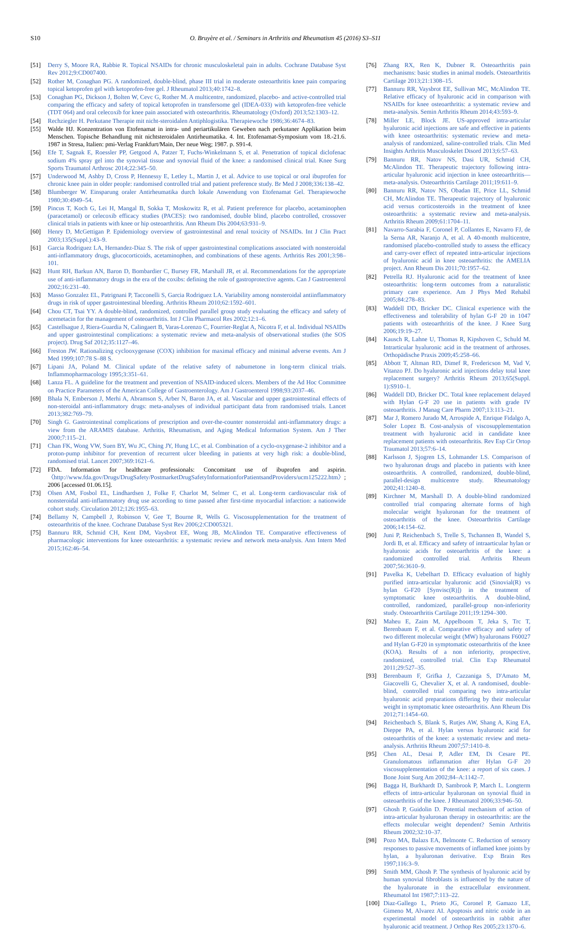S10 O. Bruyère et al. / Seminars in Arthritis and Rheumatism 45 (2016) S3–S11
[51] Derry S, Moore RA, Rabbie R. Topical NSAIDs for chronic musculoskeletal pain in adults. Cochrane Database Syst Rev 2012;9:CD007400.
[52] Rother M, Conaghan PG. A randomized, double-blind, phase III trial in moderate osteoarthritis knee pain comparing topical ketoprofen gel with ketoprofen-free gel. J Rheumatol 2013;40:1742–8.
[53] Conaghan PG, Dickson J, Bolten W, Cevc G, Rother M. A multicentre, randomized, placebo- and active-controlled trial comparing the efficacy and safety of topical ketoprofen in transfersome gel (IDEA-033) with ketoprofen-free vehicle (TDT 064) and oral celecoxib for knee pain associated with osteoarthritis. Rheumatology (Oxford) 2013;52:1303–12.
[54] Rechziegler H. Perkutane Therapie mit nicht-steroidalen Antiphlogistika. Therapiewoche 1986;36:4674–83.
[55] Walde HJ. Konzentration von Etofenamat in intra- und periartikulären Geweben nach perkutaner Applikation beim Menschen. Topische Behandlung mit nichtsteroidalen Antirheumatika. 4. Int. Etofenamat-Symposium vom 18.-21.6. 1987 in Stresa, Italien: pmi-Verlag Frankfurt/Main, Der neue Weg; 1987. p. S91-4.
[56] Efe T, Sagnak E, Roessler PP, Getgood A, Patzer T, Fuchs-Winkelmann S, et al. Penetration of topical diclofenac sodium 4% spray gel into the synovial tissue and synovial fluid of the knee: a randomised clinical trial. Knee Surg Sports Traumatol Arthrosc 2014;22:345–50.
[57] Underwood M, Ashby D, Cross P, Hennessy E, Letley L, Martin J, et al. Advice to use topical or oral ibuprofen for chronic knee pain in older people: randomised controlled trial and patient preference study. Br Med J 2008;336:138–42.
[58] Blumberger W. Einsparung oraler Antirheumatika durch lokale Anwendung von Etofenamat Gel. Therapiewoche 1980;30:4949–54.
[59] Pincus T, Koch G, Lei H, Mangal B, Sokka T, Moskowitz R, et al. Patient preference for placebo, acetaminophen (paracetamol) or celecoxib efficacy studies (PACES): two randomised, double blind, placebo controlled, crossover clinical trials in patients with knee or hip osteoarthritis. Ann Rheum Dis 2004;63:931–9.
[60] Henry D, McGettigan P. Epidemiology overview of gastrointestinal and renal toxicity of NSAIDs. Int J Clin Pract 2003;135(Suppl.):43–9.
[61] Garcia Rodriguez LA, Hernandez-Diaz S. The risk of upper gastrointestinal complications associated with nonsteroidal anti-inflammatory drugs, glucocorticoids, acetaminophen, and combinations of these agents. Arthritis Res 2001;3:98–101.
[62] Hunt RH, Barkun AN, Baron D, Bombardier C, Bursey FR, Marshall JR, et al. Recommendations for the appropriate use of anti-inflammatory drugs in the era of the coxibs: defining the role of gastroprotective agents. Can J Gastroenterol 2002;16:231–40.
[63] Masso Gonzalez EL, Patrignani P, Tacconelli S, Garcia Rodriguez LA. Variability among nonsteroidal antiinflammatory drugs in risk of upper gastrointestinal bleeding. Arthritis Rheum 2010;62:1592–601.
[64] Chou CT, Tsai YY. A double-blind, randomized, controlled parallel group study evaluating the efficacy and safety of acemetacin for the management of osteoarthritis. Int J Clin Pharmacol Res 2002;12:1–6.
[65] Castellsague J, Riera-Guardia N, Calingaert B, Varas-Lorenzo C, Fourrier-Reglat A, Nicotra F, et al. Individual NSAIDs and upper gastrointestinal complications: a systematic review and meta-analysis of observational studies (the SOS project). Drug Saf 2012;35:1127–46.
[66] Freston JW. Rationalizing cyclooxygenase (COX) inhibition for maximal efficacy and minimal adverse events. Am J Med 1999;107:78 S–88 S.
[67] Lipani JA, Poland M. Clinical update of the relative safety of nabumetone in long-term clinical trials. Inflammopharmacology 1995;3:351–61.
[68] Lanza FL. A guideline for the treatment and prevention of NSAID-induced ulcers. Members of the Ad Hoc Committee on Practice Parameters of the American College of Gastroenterology. Am J Gastroenterol 1998;93:2037–46.
[69] Bhala N, Emberson J, Merhi A, Abramson S, Arber N, Baron JA, et al. Vascular and upper gastrointestinal effects of non-steroidal anti-inflammatory drugs: meta-analyses of individual participant data from randomised trials. Lancet 2013;382:769–79.
[70] Singh G. Gastrointestinal complications of prescription and over-the-counter nonsteroidal anti-inflammatory drugs: a view from the ARAMIS database. Arthritis, Rheumatism, and Aging Medical Information System. Am J Ther 2000;7:115–21.
[71] Chan FK, Wong VW, Suen BY, Wu JC, Ching JY, Hung LC, et al. Combination of a cyclo-oxygenase-2 inhibitor and a proton-pump inhibitor for prevention of recurrent ulcer bleeding in patients at very high risk: a double-blind, randomised trial. Lancet 2007;369:1621–6.
[72] FDA. Information for healthcare professionals: Concomitant use of ibuprofen and aspirin. 〈http://www.fda.gov/Drugs/DrugSafety/PostmarketDrugSafetyInformationforPatientsandProviders/ucm125222.htm〉; 2006 [accessed 01.06.15].
[73] Olsen AM, Fosbol EL, Lindhardsen J, Folke F, Charlot M, Selmer C, et al. Long-term cardiovascular risk of nonsteroidal anti-inflammatory drug use according to time passed after first-time myocardial infarction: a nationwide cohort study. Circulation 2012;126:1955–63.
[74] Bellamy N, Campbell J, Robinson V, Gee T, Bourne R, Wells G. Viscosupplementation for the treatment of osteoarthritis of the knee. Cochrane Database Syst Rev 2006;2:CD005321.
[75] Bannuru RR, Schmid CH, Kent DM, Vaysbrot EE, Wong JB, McAlindon TE. Comparative effectiveness of pharmacologic interventions for knee osteoarthritis: a systematic review and network meta-analysis. Ann Intern Med 2015;162:46–54.
[76] Zhang RX, Ren K, Dubner R. Osteoarthritis pain mechanisms: basic studies in animal models. Osteoarthritis Cartilage 2013;21:1308–15.
[77] Bannuru RR, Vaysbrot EE, Sullivan MC, McAlindon TE. Relative efficacy of hyaluronic acid in comparison with NSAIDs for knee osteoarthritis: a systematic review and meta-analysis. Semin Arthritis Rheum 2014;43:593–9.
[78] Miller LE, Block JE. US-approved intra-articular hyaluronic acid injections are safe and effective in patients with knee osteoarthritis: systematic review and meta-analysis of randomized, saline-controlled trials. Clin Med Insights Arthritis Musculoskelet Disord 2013;6:57–63.
[79] Bannuru RR, Natov NS, Dasi UR, Schmid CH, McAlindon TE. Therapeutic trajectory following intra-articular hyaluronic acid injection in knee osteoarthritis—meta-analysis. Osteoarthritis Cartilage 2011;19:611–9.
[80] Bannuru RR, Natov NS, Obadan IE, Price LL, Schmid CH, McAlindon TE. Therapeutic trajectory of hyaluronic acid versus corticosteroids in the treatment of knee osteoarthritis: a systematic review and meta-analysis. Arthritis Rheum 2009;61:1704–11.
[81] Navarro-Sarabia F, Coronel P, Collantes E, Navarro FJ, de la Serna AR, Naranjo A, et al. A 40-month multicentre, randomised placebo-controlled study to assess the efficacy and carry-over effect of repeated intra-articular injections of hyaluronic acid in knee osteoarthritis: the AMELIA project. Ann Rheum Dis 2011;70:1957–62.
[82] Petrella RJ. Hyaluronic acid for the treatment of knee osteoarthritis: long-term outcomes from a naturalistic primary care experience. Am J Phys Med Rehabil 2005;84:278–83.
[83] Waddell DD, Bricker DC. Clinical experience with the effectiveness and tolerability of hylan G-F 20 in 1047 patients with osteoarthritis of the knee. J Knee Surg 2006;19:19–27.
[84] Kausch R, Lahne U, Thomas R, Kipshoven C, Schuld M. Intrarticular hyaluronic acid in the treatment of arthroses. Orthopädische Praxis 2009;45:258–66.
[85] Abbott T, Altman RD, Dimef R, Fredericson M, Vad V, Vitanzo PJ. Do hyaluronic acid injections delay total knee replacement surgery? Arthritis Rheum 2013;65(Suppl. 1):S910–1.
[86] Waddell DD, Bricker DC. Total knee replacement delayed with Hylan G-F 20 use in patients with grade IV osteoarthritis. J Manag Care Pharm 2007;13:113–21.
[87] Mar J, Romero Jurado M, Arrospide A, Enrique Fidalgo A, Soler Lopez B. Cost-analysis of viscosupplementation treatment with hyaluronic acid in candidate knee replacement patients with osteoarthritis. Rev Esp Cir Ortop Traumatol 2013;57:6–14.
[88] Karlsson J, Sjogren LS, Lohmander LS. Comparison of two hyaluronan drugs and placebo in patients with knee osteoarthritis. A controlled, randomized, double-blind, parallel-design multicentre study. Rheumatology 2002;41:1240–8.
[89] Kirchner M, Marshall D. A double-blind randomized controlled trial comparing alternate forms of high molecular weight hyaluronan for the treatment of osteoarthritis of the knee. Osteoarthritis Cartilage 2006;14:154–62.
[90] Juni P, Reichenbach S, Trelle S, Tschannen B, Wandel S, Jordi B, et al. Efficacy and safety of intraarticular hylan or hyaluronic acids for osteoarthritis of the knee: a randomized controlled trial. Arthritis Rheum 2007;56:3610–9.
[91] Pavelka K, Uebelhart D. Efficacy evaluation of highly purified intra-articular hyaluronic acid (Sinovial(R) vs hylan G-F20 [Synvisc(R)]) in the treatment of symptomatic knee osteoarthritis. A double-blind, controlled, randomized, parallel-group non-inferiority study. Osteoarthritis Cartilage 2011;19:1294–300.
[92] Maheu E, Zaim M, Appelboom T, Jeka S, Trc T, Berenbaum F, et al. Comparative efficacy and safety of two different molecular weight (MW) hyaluronans F60027 and Hylan G-F20 in symptomatic osteoarthritis of the knee (KOA). Results of a non inferiority, prospective, randomized, controlled trial. Clin Exp Rheumatol 2011;29:527–35.
[93] Berenbaum F, Grifka J, Cazzaniga S, D'Amato M, Giacovelli G, Chevalier X, et al. A randomised, double-blind, controlled trial comparing two intra-articular hyaluronic acid preparations differing by their molecular weight in symptomatic knee osteoarthritis. Ann Rheum Dis 2012;71:1454–60.
[94] Reichenbach S, Blank S, Rutjes AW, Shang A, King EA, Dieppe PA, et al. Hylan versus hyaluronic acid for osteoarthritis of the knee: a systematic review and meta-analysis. Arthritis Rheum 2007;57:1410–8.
[95] Chen AL, Desai P, Adler EM, Di Cesare PE. Granulomatous inflammation after Hylan G-F 20 viscosupplementation of the knee: a report of six cases. J Bone Joint Surg Am 2002;84–A:1142–7.
[96] Bagga H, Burkhardt D, Sambrook P, March L. Longterm effects of intra-articular hyaluronan on synovial fluid in osteoarthritis of the knee. J Rheumatol 2006;33:946–50.
[97] Ghosh P, Guidolin D. Potential mechanism of action of intra-articular hyaluronan therapy in osteoarthritis: are the effects molecular weight dependent? Semin Arthritis Rheum 2002;32:10–37.
[98] Pozo MA, Balazs EA, Belmonte C. Reduction of sensory responses to passive movements of inflamed knee joints by hylan, a hyaluronan derivative. Exp Brain Res 1997;116:3–9.
[99] Smith MM, Ghosh P. The synthesis of hyaluronic acid by human synovial fibroblasts is influenced by the nature of the hyaluronate in the extracellular environment. Rheumatol Int 1987;7:113–22.
[100] Diaz-Gallego L, Prieto JG, Coronel P, Gamazo LE, Gimeno M, Alvarez AI. Apoptosis and nitric oxide in an experimental model of osteoarthritis in rabbit after hyaluronic acid treatment. J Orthop Res 2005;23:1370–6.